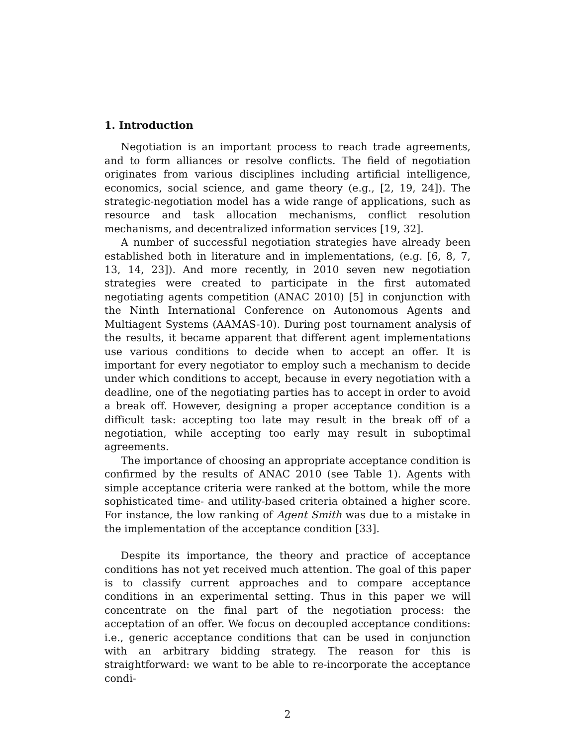1. Introduction
Negotiation is an important process to reach trade agreements, and to form alliances or resolve conflicts. The field of negotiation originates from various disciplines including artificial intelligence, economics, social science, and game theory (e.g., [2, 19, 24]). The strategic-negotiation model has a wide range of applications, such as resource and task allocation mechanisms, conflict resolution mechanisms, and decentralized information services [19, 32].
A number of successful negotiation strategies have already been established both in literature and in implementations, (e.g. [6, 8, 7, 13, 14, 23]). And more recently, in 2010 seven new negotiation strategies were created to participate in the first automated negotiating agents competition (ANAC 2010) [5] in conjunction with the Ninth International Conference on Autonomous Agents and Multiagent Systems (AAMAS-10). During post tournament analysis of the results, it became apparent that different agent implementations use various conditions to decide when to accept an offer. It is important for every negotiator to employ such a mechanism to decide under which conditions to accept, because in every negotiation with a deadline, one of the negotiating parties has to accept in order to avoid a break off. However, designing a proper acceptance condition is a difficult task: accepting too late may result in the break off of a negotiation, while accepting too early may result in suboptimal agreements.
The importance of choosing an appropriate acceptance condition is confirmed by the results of ANAC 2010 (see Table 1). Agents with simple acceptance criteria were ranked at the bottom, while the more sophisticated time- and utility-based criteria obtained a higher score. For instance, the low ranking of Agent Smith was due to a mistake in the implementation of the acceptance condition [33].
Despite its importance, the theory and practice of acceptance conditions has not yet received much attention. The goal of this paper is to classify current approaches and to compare acceptance conditions in an experimental setting. Thus in this paper we will concentrate on the final part of the negotiation process: the acceptation of an offer. We focus on decoupled acceptance conditions: i.e., generic acceptance conditions that can be used in conjunction with an arbitrary bidding strategy. The reason for this is straightforward: we want to be able to re-incorporate the acceptance condi-
2